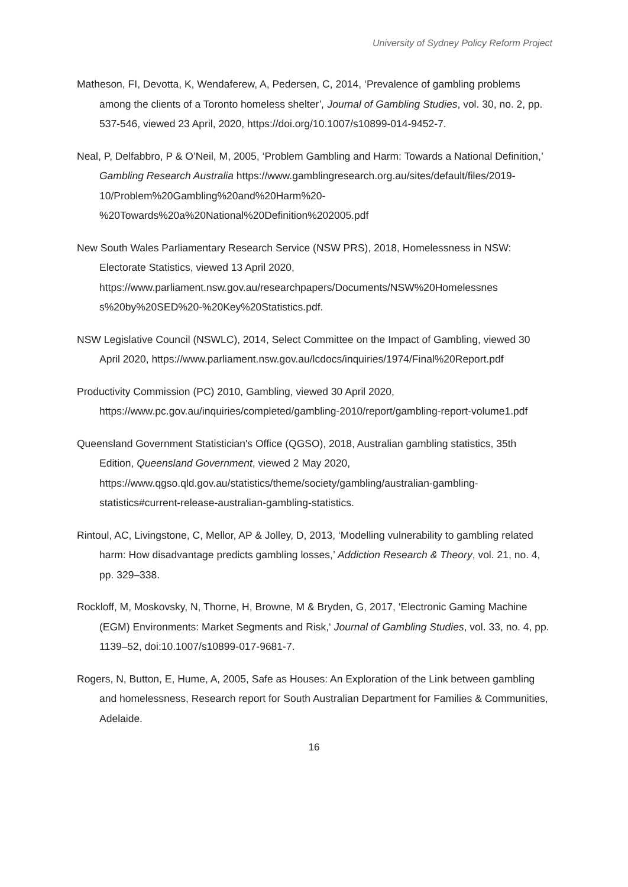University of Sydney Policy Reform Project
Matheson, FI, Devotta, K, Wendaferew, A, Pedersen, C, 2014, ‘Prevalence of gambling problems among the clients of a Toronto homeless shelter’, Journal of Gambling Studies, vol. 30, no. 2, pp. 537-546, viewed 23 April, 2020, https://doi.org/10.1007/s10899-014-9452-7.
Neal, P, Delfabbro, P & O’Neil, M, 2005, ‘Problem Gambling and Harm: Towards a National Definition,’ Gambling Research Australia https://www.gamblingresearch.org.au/sites/default/files/2019-10/Problem%20Gambling%20and%20Harm%20-%20Towards%20a%20National%20Definition%202005.pdf
New South Wales Parliamentary Research Service (NSW PRS), 2018, Homelessness in NSW: Electorate Statistics, viewed 13 April 2020, https://www.parliament.nsw.gov.au/researchpapers/Documents/NSW%20Homelessnes s%20by%20SED%20-%20Key%20Statistics.pdf.
NSW Legislative Council (NSWLC), 2014, Select Committee on the Impact of Gambling, viewed 30 April 2020, https://www.parliament.nsw.gov.au/lcdocs/inquiries/1974/Final%20Report.pdf
Productivity Commission (PC) 2010, Gambling, viewed 30 April 2020, https://www.pc.gov.au/inquiries/completed/gambling-2010/report/gambling-report-volume1.pdf
Queensland Government Statistician's Office (QGSO), 2018, Australian gambling statistics, 35th Edition, Queensland Government, viewed 2 May 2020, https://www.qgso.qld.gov.au/statistics/theme/society/gambling/australian-gambling-statistics#current-release-australian-gambling-statistics.
Rintoul, AC, Livingstone, C, Mellor, AP & Jolley, D, 2013, ‘Modelling vulnerability to gambling related harm: How disadvantage predicts gambling losses,’ Addiction Research & Theory, vol. 21, no. 4, pp. 329–338.
Rockloff, M, Moskovsky, N, Thorne, H, Browne, M & Bryden, G, 2017, ‘Electronic Gaming Machine (EGM) Environments: Market Segments and Risk,‘ Journal of Gambling Studies, vol. 33, no. 4, pp. 1139–52, doi:10.1007/s10899-017-9681-7.
Rogers, N, Button, E, Hume, A, 2005, Safe as Houses: An Exploration of the Link between gambling and homelessness, Research report for South Australian Department for Families & Communities, Adelaide.
16